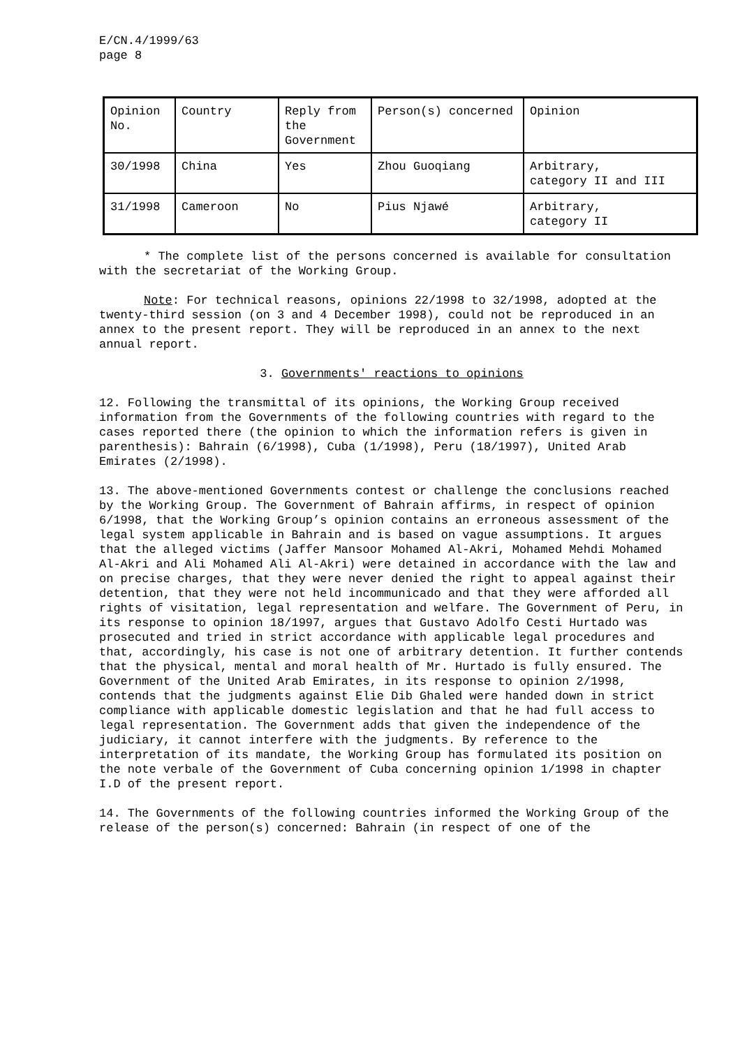E/CN.4/1999/63
page 8
| Opinion No. | Country | Reply from the Government | Person(s) concerned | Opinion |
| 30/1998 | China | Yes | Zhou Guoqiang | Arbitrary, category II and III |
| 31/1998 | Cameroon | No | Pius Njawé | Arbitrary, category II |
* The complete list of the persons concerned is available for consultation with the secretariat of the Working Group.
Note: For technical reasons, opinions 22/1998 to 32/1998, adopted at the twenty-third session (on 3 and 4 December 1998), could not be reproduced in an annex to the present report. They will be reproduced in an annex to the next annual report.
3. Governments' reactions to opinions
12. Following the transmittal of its opinions, the Working Group received information from the Governments of the following countries with regard to the cases reported there (the opinion to which the information refers is given in parenthesis): Bahrain (6/1998), Cuba (1/1998), Peru (18/1997), United Arab Emirates (2/1998).
13. The above-mentioned Governments contest or challenge the conclusions reached by the Working Group. The Government of Bahrain affirms, in respect of opinion 6/1998, that the Working Group’s opinion contains an erroneous assessment of the legal system applicable in Bahrain and is based on vague assumptions. It argues that the alleged victims (Jaffer Mansoor Mohamed Al-Akri, Mohamed Mehdi Mohamed Al-Akri and Ali Mohamed Ali Al-Akri) were detained in accordance with the law and on precise charges, that they were never denied the right to appeal against their detention, that they were not held incommunicado and that they were afforded all rights of visitation, legal representation and welfare. The Government of Peru, in its response to opinion 18/1997, argues that Gustavo Adolfo Cesti Hurtado was prosecuted and tried in strict accordance with applicable legal procedures and that, accordingly, his case is not one of arbitrary detention. It further contends that the physical, mental and moral health of Mr. Hurtado is fully ensured. The Government of the United Arab Emirates, in its response to opinion 2/1998, contends that the judgments against Elie Dib Ghaled were handed down in strict compliance with applicable domestic legislation and that he had full access to legal representation. The Government adds that given the independence of the judiciary, it cannot interfere with the judgments. By reference to the interpretation of its mandate, the Working Group has formulated its position on the note verbale of the Government of Cuba concerning opinion 1/1998 in chapter I.D of the present report.
14. The Governments of the following countries informed the Working Group of the release of the person(s) concerned: Bahrain (in respect of one of the